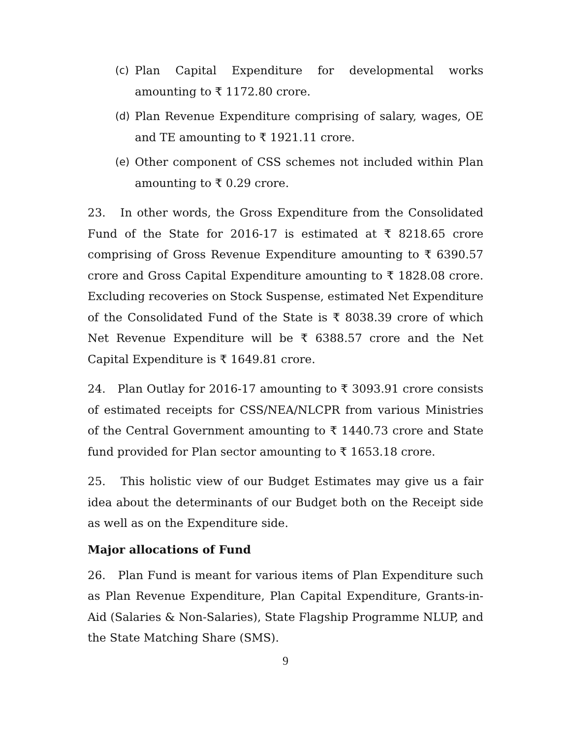(c) Plan Capital Expenditure for developmental works amounting to ₹ 1172.80 crore.
(d) Plan Revenue Expenditure comprising of salary, wages, OE and TE amounting to ₹ 1921.11 crore.
(e) Other component of CSS schemes not included within Plan amounting to ₹ 0.29 crore.
23. In other words, the Gross Expenditure from the Consolidated Fund of the State for 2016-17 is estimated at ₹ 8218.65 crore comprising of Gross Revenue Expenditure amounting to ₹ 6390.57 crore and Gross Capital Expenditure amounting to ₹ 1828.08 crore. Excluding recoveries on Stock Suspense, estimated Net Expenditure of the Consolidated Fund of the State is ₹ 8038.39 crore of which Net Revenue Expenditure will be ₹ 6388.57 crore and the Net Capital Expenditure is ₹ 1649.81 crore.
24. Plan Outlay for 2016-17 amounting to ₹ 3093.91 crore consists of estimated receipts for CSS/NEA/NLCPR from various Ministries of the Central Government amounting to ₹ 1440.73 crore and State fund provided for Plan sector amounting to ₹ 1653.18 crore.
25. This holistic view of our Budget Estimates may give us a fair idea about the determinants of our Budget both on the Receipt side as well as on the Expenditure side.
Major allocations of Fund
26. Plan Fund is meant for various items of Plan Expenditure such as Plan Revenue Expenditure, Plan Capital Expenditure, Grants-in-Aid (Salaries & Non-Salaries), State Flagship Programme NLUP, and the State Matching Share (SMS).
9